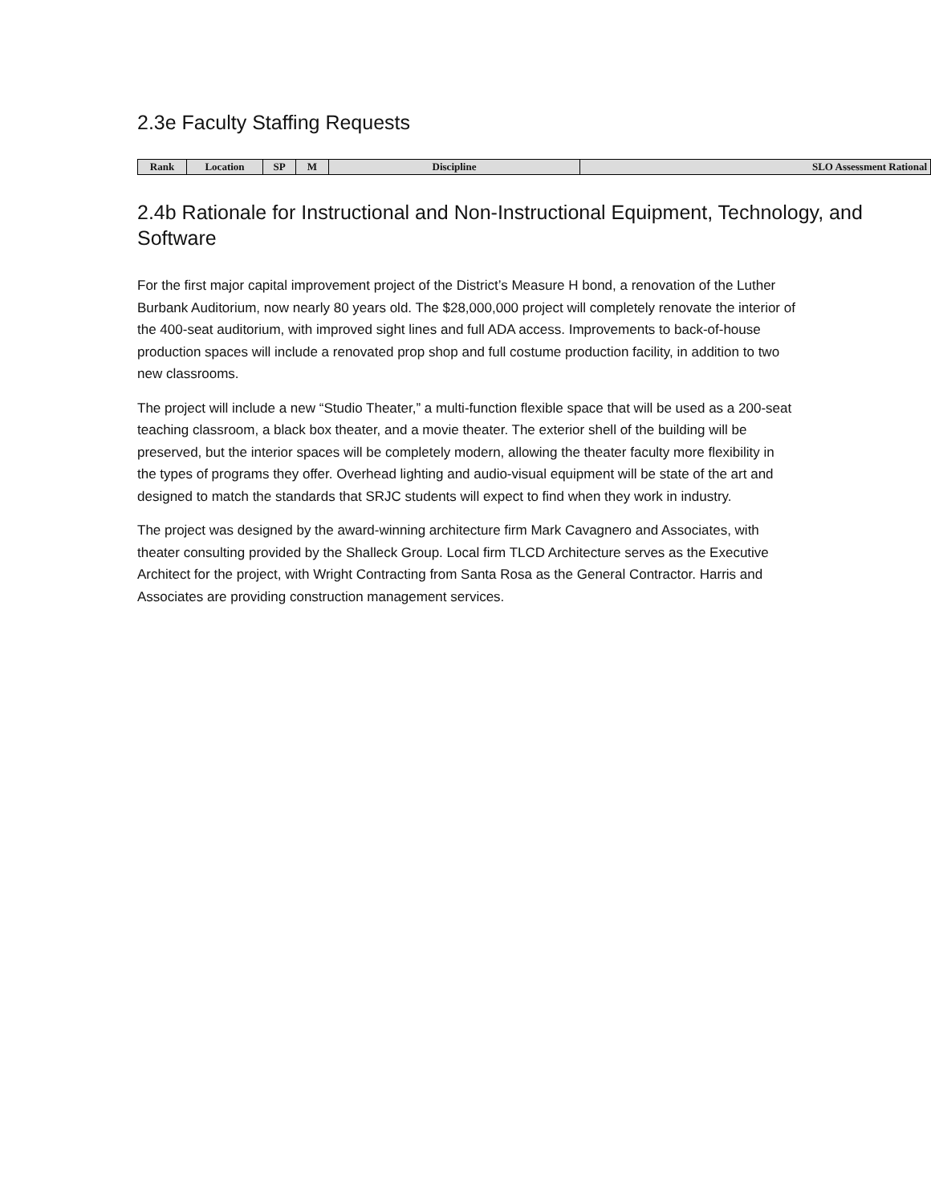2.3e Faculty Staffing Requests
| Rank | Location | SP | M | Discipline | SLO Assessment Rational |
| --- | --- | --- | --- | --- | --- |
2.4b Rationale for Instructional and Non-Instructional Equipment, Technology, and Software
For the first major capital improvement project of the District’s Measure H bond, a renovation of the Luther Burbank Auditorium, now nearly 80 years old. The $28,000,000 project will completely renovate the interior of the 400-seat auditorium, with improved sight lines and full ADA access. Improvements to back-of-house production spaces will include a renovated prop shop and full costume production facility, in addition to two new classrooms.
The project will include a new “Studio Theater,” a multi-function flexible space that will be used as a 200-seat teaching classroom, a black box theater, and a movie theater. The exterior shell of the building will be preserved, but the interior spaces will be completely modern, allowing the theater faculty more flexibility in the types of programs they offer. Overhead lighting and audio-visual equipment will be state of the art and designed to match the standards that SRJC students will expect to find when they work in industry.
The project was designed by the award-winning architecture firm Mark Cavagnero and Associates, with theater consulting provided by the Shalleck Group. Local firm TLCD Architecture serves as the Executive Architect for the project, with Wright Contracting from Santa Rosa as the General Contractor. Harris and Associates are providing construction management services.